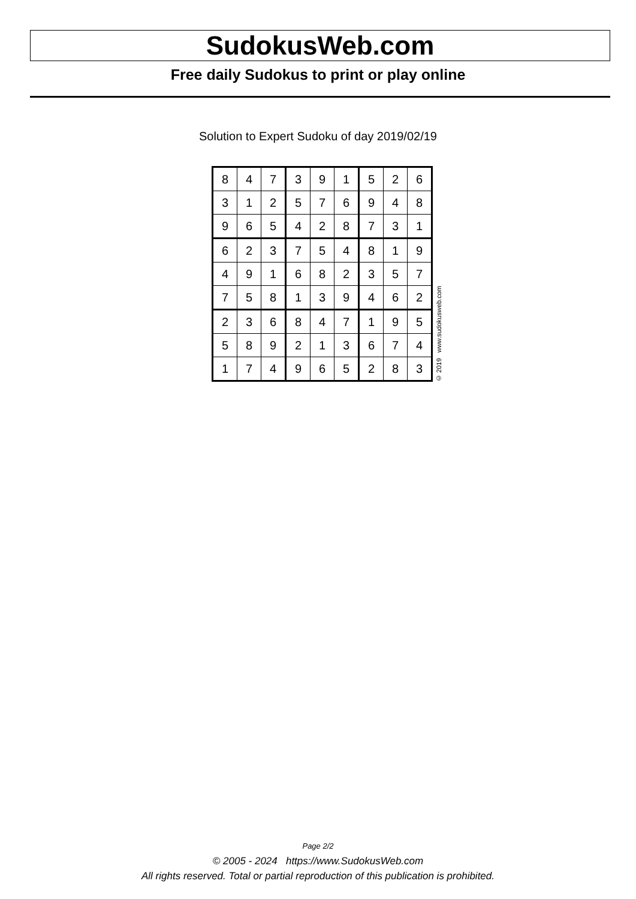SudokusWeb.com
Free daily Sudokus to print or play online
Solution to Expert Sudoku of day 2019/02/19
| 8 | 4 | 7 | 3 | 9 | 1 | 5 | 2 | 6 |
| 3 | 1 | 2 | 5 | 7 | 6 | 9 | 4 | 8 |
| 9 | 6 | 5 | 4 | 2 | 8 | 7 | 3 | 1 |
| 6 | 2 | 3 | 7 | 5 | 4 | 8 | 1 | 9 |
| 4 | 9 | 1 | 6 | 8 | 2 | 3 | 5 | 7 |
| 7 | 5 | 8 | 1 | 3 | 9 | 4 | 6 | 2 |
| 2 | 3 | 6 | 8 | 4 | 7 | 1 | 9 | 5 |
| 5 | 8 | 9 | 2 | 1 | 3 | 6 | 7 | 4 |
| 1 | 7 | 4 | 9 | 6 | 5 | 2 | 8 | 3 |
© 2019 www.sudokusweb.com
Page 2/2
© 2005 - 2024 https://www.SudokusWeb.com
All rights reserved. Total or partial reproduction of this publication is prohibited.